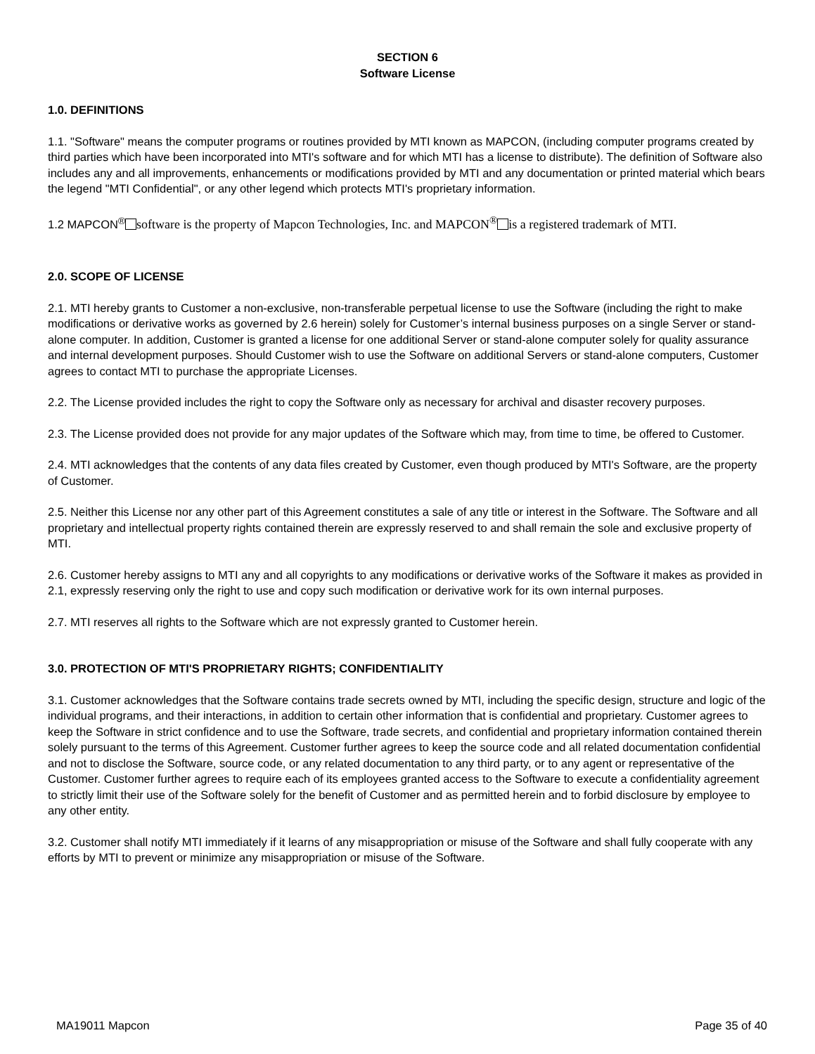SECTION 6
Software License
1.0. DEFINITIONS
1.1. "Software" means the computer programs or routines provided by MTI known as MAPCON, (including computer programs created by third parties which have been incorporated into MTI's software and for which MTI has a license to distribute). The definition of Software also includes any and all improvements, enhancements or modifications provided by MTI and any documentation or printed material which bears the legend "MTI Confidential", or any other legend which protects MTI's proprietary information.
1.2 MAPCON<sup>®</sup> software is the property of Mapcon Technologies, Inc. and MAPCON<sup>®</sup> is a registered trademark of MTI.
2.0. SCOPE OF LICENSE
2.1. MTI hereby grants to Customer a non-exclusive, non-transferable perpetual license to use the Software (including the right to make modifications or derivative works as governed by 2.6 herein) solely for Customer’s internal business purposes on a single Server or stand-alone computer. In addition, Customer is granted a license for one additional Server or stand-alone computer solely for quality assurance and internal development purposes. Should Customer wish to use the Software on additional Servers or stand-alone computers, Customer agrees to contact MTI to purchase the appropriate Licenses.
2.2. The License provided includes the right to copy the Software only as necessary for archival and disaster recovery purposes.
2.3. The License provided does not provide for any major updates of the Software which may, from time to time, be offered to Customer.
2.4. MTI acknowledges that the contents of any data files created by Customer, even though produced by MTI's Software, are the property of Customer.
2.5. Neither this License nor any other part of this Agreement constitutes a sale of any title or interest in the Software. The Software and all proprietary and intellectual property rights contained therein are expressly reserved to and shall remain the sole and exclusive property of MTI.
2.6. Customer hereby assigns to MTI any and all copyrights to any modifications or derivative works of the Software it makes as provided in 2.1, expressly reserving only the right to use and copy such modification or derivative work for its own internal purposes.
2.7. MTI reserves all rights to the Software which are not expressly granted to Customer herein.
3.0. PROTECTION OF MTI'S PROPRIETARY RIGHTS; CONFIDENTIALITY
3.1. Customer acknowledges that the Software contains trade secrets owned by MTI, including the specific design, structure and logic of the individual programs, and their interactions, in addition to certain other information that is confidential and proprietary. Customer agrees to keep the Software in strict confidence and to use the Software, trade secrets, and confidential and proprietary information contained therein solely pursuant to the terms of this Agreement. Customer further agrees to keep the source code and all related documentation confidential and not to disclose the Software, source code, or any related documentation to any third party, or to any agent or representative of the Customer. Customer further agrees to require each of its employees granted access to the Software to execute a confidentiality agreement to strictly limit their use of the Software solely for the benefit of Customer and as permitted herein and to forbid disclosure by employee to any other entity.
3.2. Customer shall notify MTI immediately if it learns of any misappropriation or misuse of the Software and shall fully cooperate with any efforts by MTI to prevent or minimize any misappropriation or misuse of the Software.
MA19011 Mapcon Page 35 of 40